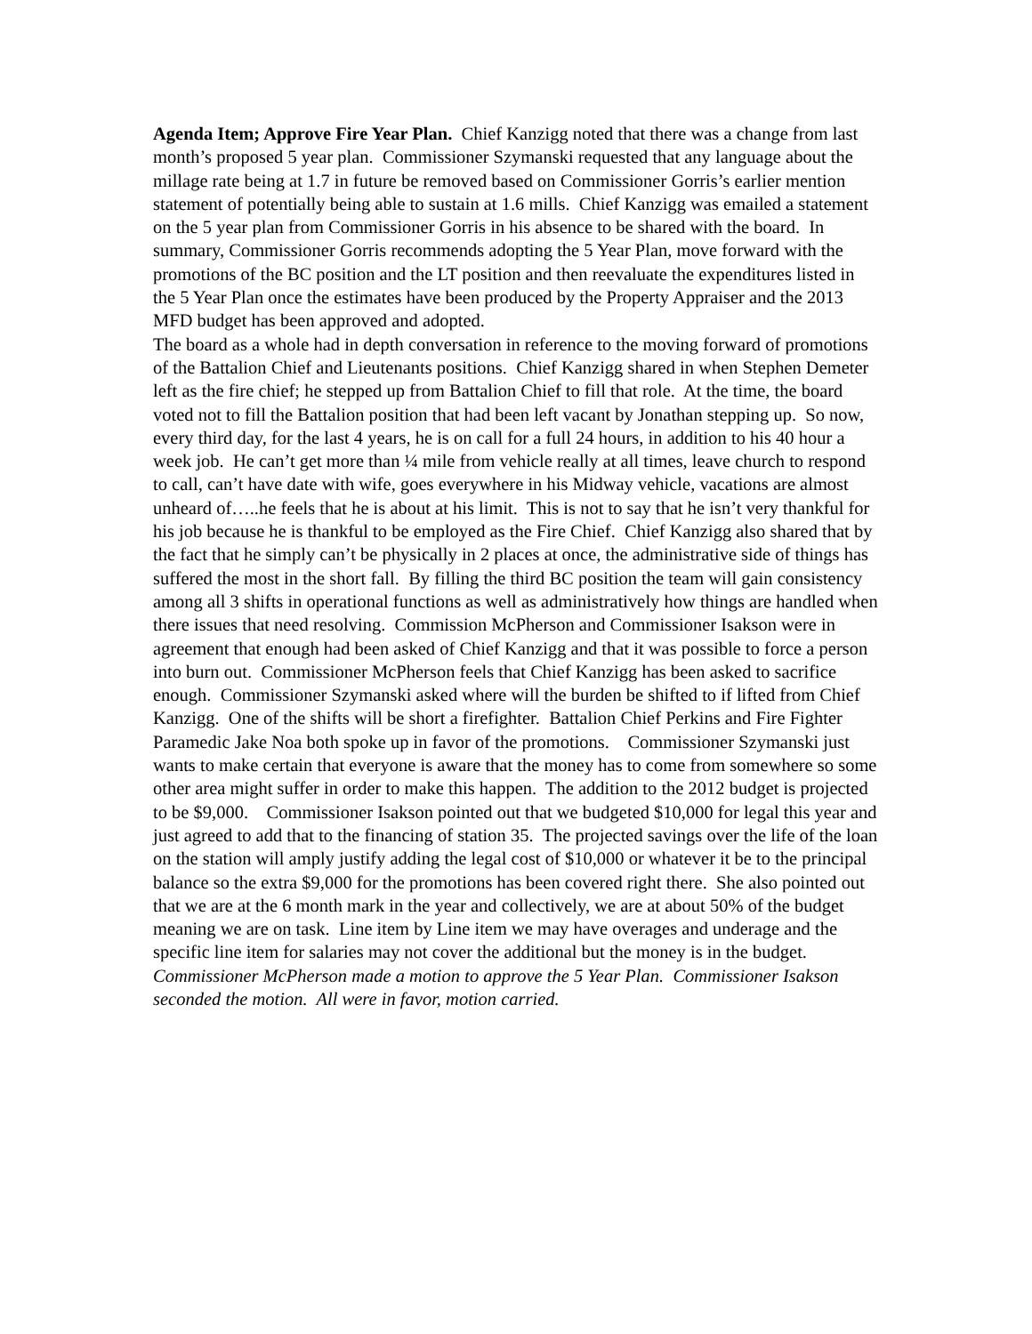Agenda Item; Approve Fire Year Plan. Chief Kanzigg noted that there was a change from last month’s proposed 5 year plan. Commissioner Szymanski requested that any language about the millage rate being at 1.7 in future be removed based on Commissioner Gorris’s earlier mention statement of potentially being able to sustain at 1.6 mills. Chief Kanzigg was emailed a statement on the 5 year plan from Commissioner Gorris in his absence to be shared with the board. In summary, Commissioner Gorris recommends adopting the 5 Year Plan, move forward with the promotions of the BC position and the LT position and then reevaluate the expenditures listed in the 5 Year Plan once the estimates have been produced by the Property Appraiser and the 2013 MFD budget has been approved and adopted.
The board as a whole had in depth conversation in reference to the moving forward of promotions of the Battalion Chief and Lieutenants positions. Chief Kanzigg shared in when Stephen Demeter left as the fire chief; he stepped up from Battalion Chief to fill that role. At the time, the board voted not to fill the Battalion position that had been left vacant by Jonathan stepping up. So now, every third day, for the last 4 years, he is on call for a full 24 hours, in addition to his 40 hour a week job. He can’t get more than ¼ mile from vehicle really at all times, leave church to respond to call, can’t have date with wife, goes everywhere in his Midway vehicle, vacations are almost unheard of…..he feels that he is about at his limit. This is not to say that he isn’t very thankful for his job because he is thankful to be employed as the Fire Chief. Chief Kanzigg also shared that by the fact that he simply can’t be physically in 2 places at once, the administrative side of things has suffered the most in the short fall. By filling the third BC position the team will gain consistency among all 3 shifts in operational functions as well as administratively how things are handled when there issues that need resolving. Commission McPherson and Commissioner Isakson were in agreement that enough had been asked of Chief Kanzigg and that it was possible to force a person into burn out. Commissioner McPherson feels that Chief Kanzigg has been asked to sacrifice enough. Commissioner Szymanski asked where will the burden be shifted to if lifted from Chief Kanzigg. One of the shifts will be short a firefighter. Battalion Chief Perkins and Fire Fighter Paramedic Jake Noa both spoke up in favor of the promotions. Commissioner Szymanski just wants to make certain that everyone is aware that the money has to come from somewhere so some other area might suffer in order to make this happen. The addition to the 2012 budget is projected to be $9,000. Commissioner Isakson pointed out that we budgeted $10,000 for legal this year and just agreed to add that to the financing of station 35. The projected savings over the life of the loan on the station will amply justify adding the legal cost of $10,000 or whatever it be to the principal balance so the extra $9,000 for the promotions has been covered right there. She also pointed out that we are at the 6 month mark in the year and collectively, we are at about 50% of the budget meaning we are on task. Line item by Line item we may have overages and underage and the specific line item for salaries may not cover the additional but the money is in the budget.
Commissioner McPherson made a motion to approve the 5 Year Plan. Commissioner Isakson seconded the motion. All were in favor, motion carried.